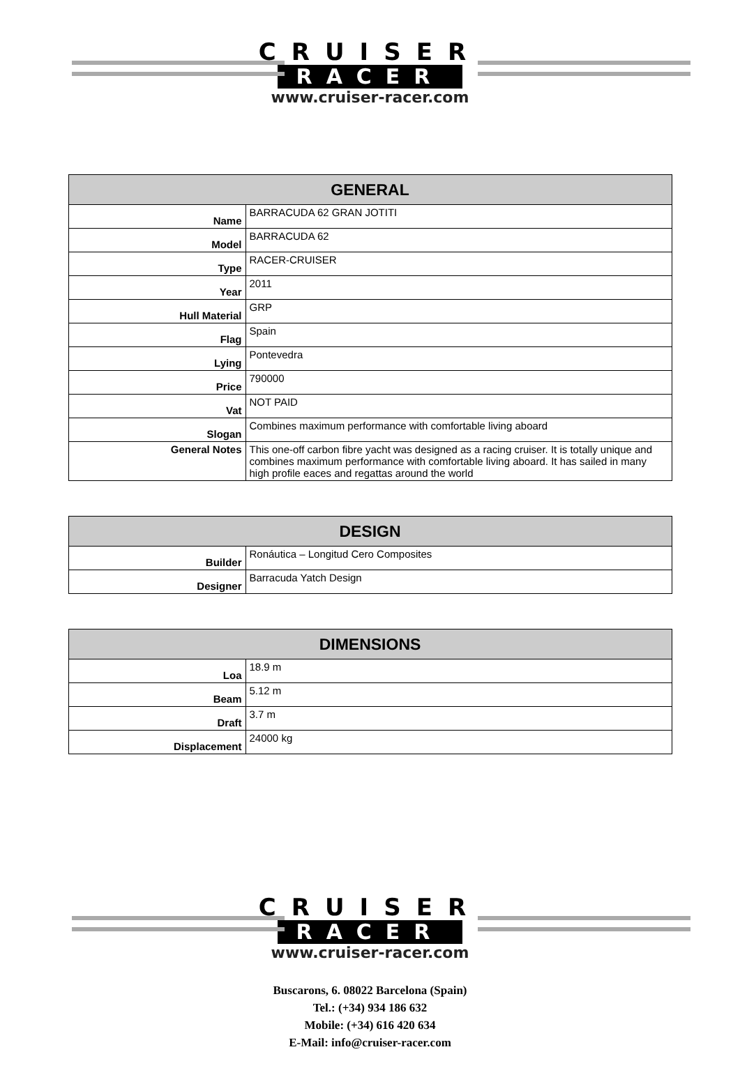CRUISER
RACER
www.cruiser-racer.com
| GENERAL | |
| --- | --- |
| Name | BARRACUDA 62 GRAN JOTITI |
| Model | BARRACUDA 62 |
| Type | RACER-CRUISER |
| Year | 2011 |
| Hull Material | GRP |
| Flag | Spain |
| Lying | Pontevedra |
| Price | 790000 |
| Vat | NOT PAID |
| Slogan | Combines maximum performance with comfortable living aboard |
| General Notes | This one-off carbon fibre yacht was designed as a racing cruiser. It is totally unique and combines maximum performance with comfortable living aboard. It has sailed in many high profile eaces and regattas around the world |
| DESIGN | |
| --- | --- |
| Builder | Ronáutica – Longitud Cero Composites |
| Designer | Barracuda Yatch Design |
| DIMENSIONS | |
| --- | --- |
| Loa | 18.9 m |
| Beam | 5.12 m |
| Draft | 3.7 m |
| Displacement | 24000 kg |
CRUISER
RACER
www.cruiser-racer.com
Buscarons, 6. 08022 Barcelona (Spain)
Tel.: (+34) 934 186 632
Mobile: (+34) 616 420 634
E-Mail: info@cruiser-racer.com